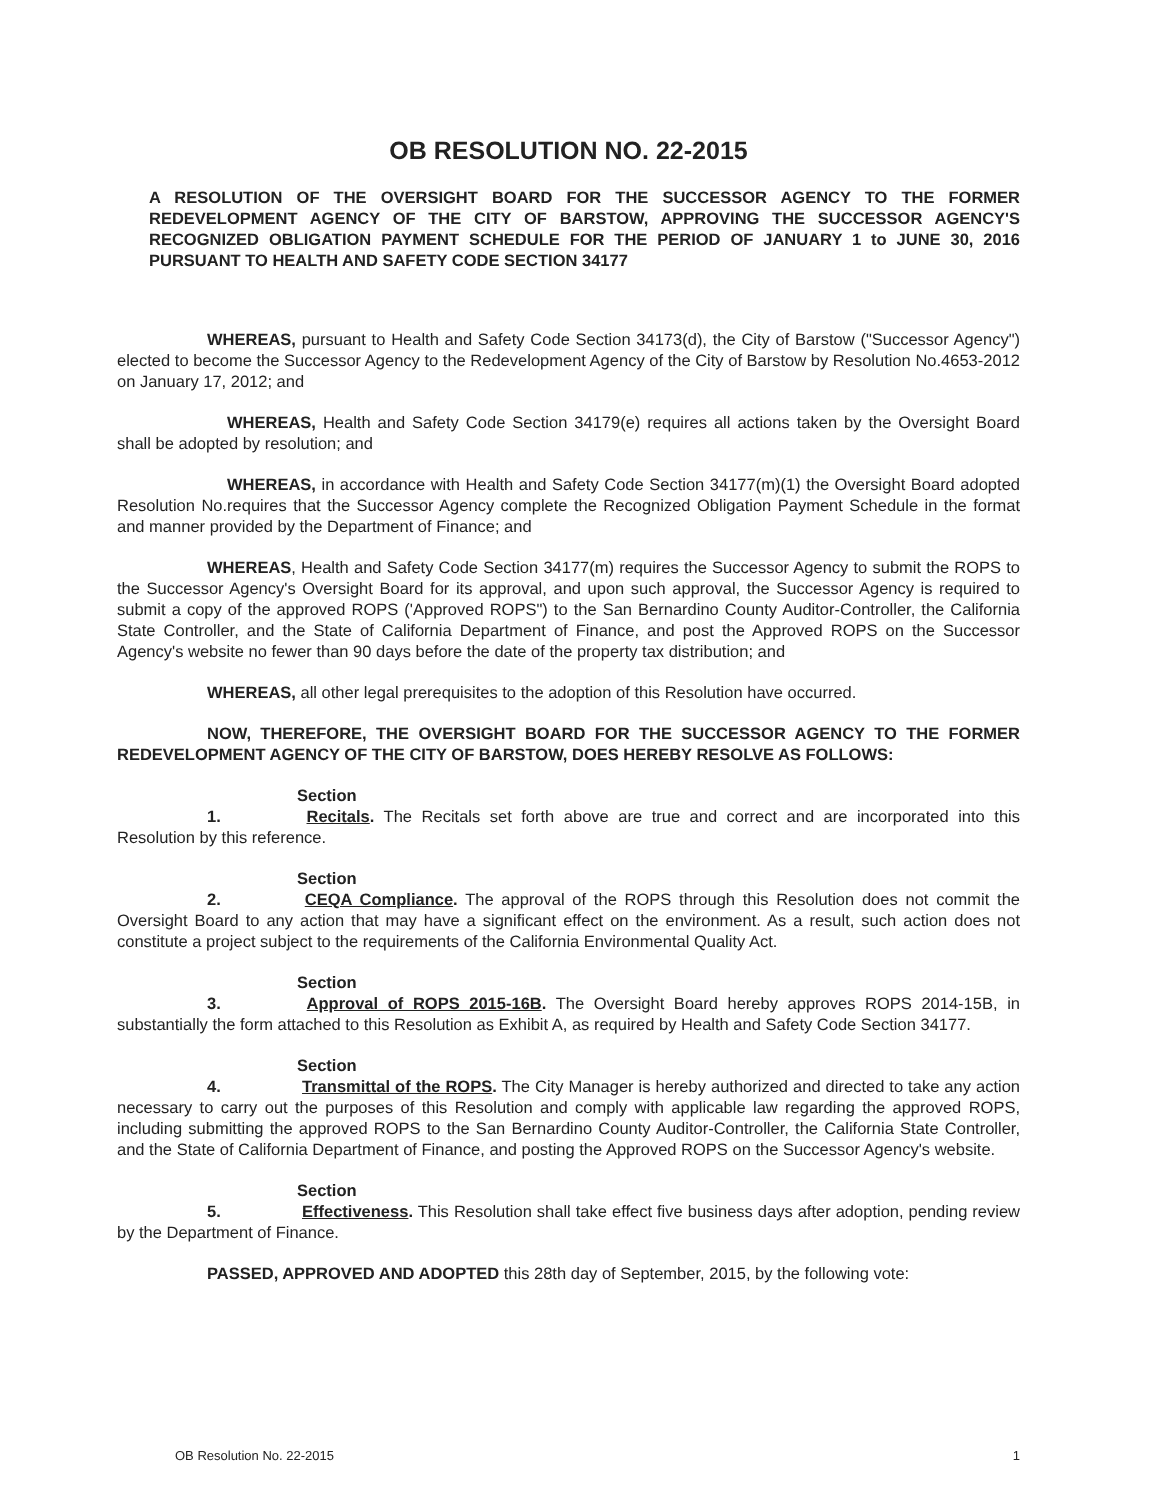OB RESOLUTION NO. 22-2015
A RESOLUTION OF THE OVERSIGHT BOARD FOR THE SUCCESSOR AGENCY TO THE FORMER REDEVELOPMENT AGENCY OF THE CITY OF BARSTOW, APPROVING THE SUCCESSOR AGENCY'S RECOGNIZED OBLIGATION PAYMENT SCHEDULE FOR THE PERIOD OF JANUARY 1 to JUNE 30, 2016 PURSUANT TO HEALTH AND SAFETY CODE SECTION 34177
WHEREAS, pursuant to Health and Safety Code Section 34173(d), the City of Barstow ("Successor Agency") elected to become the Successor Agency to the Redevelopment Agency of the City of Barstow by Resolution No.4653-2012 on January 17, 2012; and
WHEREAS, Health and Safety Code Section 34179(e) requires all actions taken by the Oversight Board shall be adopted by resolution; and
WHEREAS, in accordance with Health and Safety Code Section 34177(m)(1) the Oversight Board adopted Resolution No.requires that the Successor Agency complete the Recognized Obligation Payment Schedule in the format and manner provided by the Department of Finance; and
WHEREAS, Health and Safety Code Section 34177(m) requires the Successor Agency to submit the ROPS to the Successor Agency's Oversight Board for its approval, and upon such approval, the Successor Agency is required to submit a copy of the approved ROPS ('Approved ROPS") to the San Bernardino County Auditor-Controller, the California State Controller, and the State of California Department of Finance, and post the Approved ROPS on the Successor Agency's website no fewer than 90 days before the date of the property tax distribution; and
WHEREAS, all other legal prerequisites to the adoption of this Resolution have occurred.
NOW, THEREFORE, THE OVERSIGHT BOARD FOR THE SUCCESSOR AGENCY TO THE FORMER REDEVELOPMENT AGENCY OF THE CITY OF BARSTOW, DOES HEREBY RESOLVE AS FOLLOWS:
Section 1. Recitals. The Recitals set forth above are true and correct and are incorporated into this Resolution by this reference.
Section 2. CEQA Compliance. The approval of the ROPS through this Resolution does not commit the Oversight Board to any action that may have a significant effect on the environment. As a result, such action does not constitute a project subject to the requirements of the California Environmental Quality Act.
Section 3. Approval of ROPS 2015-16B. The Oversight Board hereby approves ROPS 2014-15B, in substantially the form attached to this Resolution as Exhibit A, as required by Health and Safety Code Section 34177.
Section 4. Transmittal of the ROPS. The City Manager is hereby authorized and directed to take any action necessary to carry out the purposes of this Resolution and comply with applicable law regarding the approved ROPS, including submitting the approved ROPS to the San Bernardino County Auditor-Controller, the California State Controller, and the State of California Department of Finance, and posting the Approved ROPS on the Successor Agency's website.
Section 5. Effectiveness. This Resolution shall take effect five business days after adoption, pending review by the Department of Finance.
PASSED, APPROVED AND ADOPTED this 28th day of September, 2015, by the following vote:
OB Resolution No. 22-2015 1